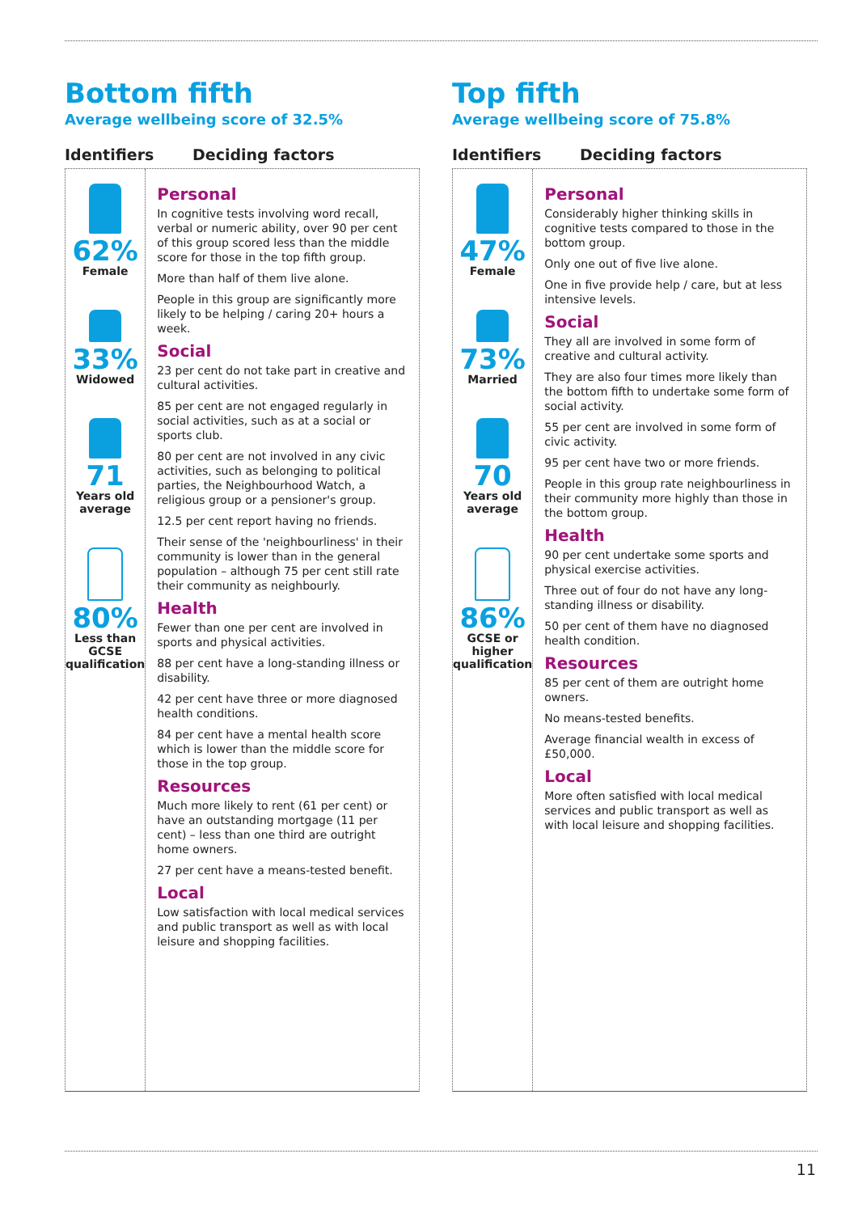Bottom fifth
Average wellbeing score of 32.5%
Identifiers Deciding factors
62%
Female
33%
Widowed
71
Years old
average
80%
Less than GCSE
qualification
Personal
In cognitive tests involving word recall, verbal or numeric ability, over 90 per cent of this group scored less than the middle score for those in the top fifth group.
More than half of them live alone.
People in this group are significantly more likely to be helping / caring 20+ hours a week.
Social
23 per cent do not take part in creative and cultural activities.
85 per cent are not engaged regularly in social activities, such as at a social or sports club.
80 per cent are not involved in any civic activities, such as belonging to political parties, the Neighbourhood Watch, a religious group or a pensioner's group.
12.5 per cent report having no friends.
Their sense of the 'neighbourliness' in their community is lower than in the general population – although 75 per cent still rate their community as neighbourly.
Health
Fewer than one per cent are involved in sports and physical activities.
88 per cent have a long-standing illness or disability.
42 per cent have three or more diagnosed health conditions.
84 per cent have a mental health score which is lower than the middle score for those in the top group.
Resources
Much more likely to rent (61 per cent) or have an outstanding mortgage (11 per cent) – less than one third are outright home owners.
27 per cent have a means-tested benefit.
Local
Low satisfaction with local medical services and public transport as well as with local leisure and shopping facilities.
Top fifth
Average wellbeing score of 75.8%
Identifiers Deciding factors
47%
Female
73%
Married
70
Years old
average
86%
GCSE or higher
qualification
Personal
Considerably higher thinking skills in cognitive tests compared to those in the bottom group.
Only one out of five live alone.
One in five provide help / care, but at less intensive levels.
Social
They all are involved in some form of creative and cultural activity.
They are also four times more likely than the bottom fifth to undertake some form of social activity.
55 per cent are involved in some form of civic activity.
95 per cent have two or more friends.
People in this group rate neighbourliness in their community more highly than those in the bottom group.
Health
90 per cent undertake some sports and physical exercise activities.
Three out of four do not have any long-standing illness or disability.
50 per cent of them have no diagnosed health condition.
Resources
85 per cent of them are outright home owners.
No means-tested benefits.
Average financial wealth in excess of £50,000.
Local
More often satisfied with local medical services and public transport as well as with local leisure and shopping facilities.
11